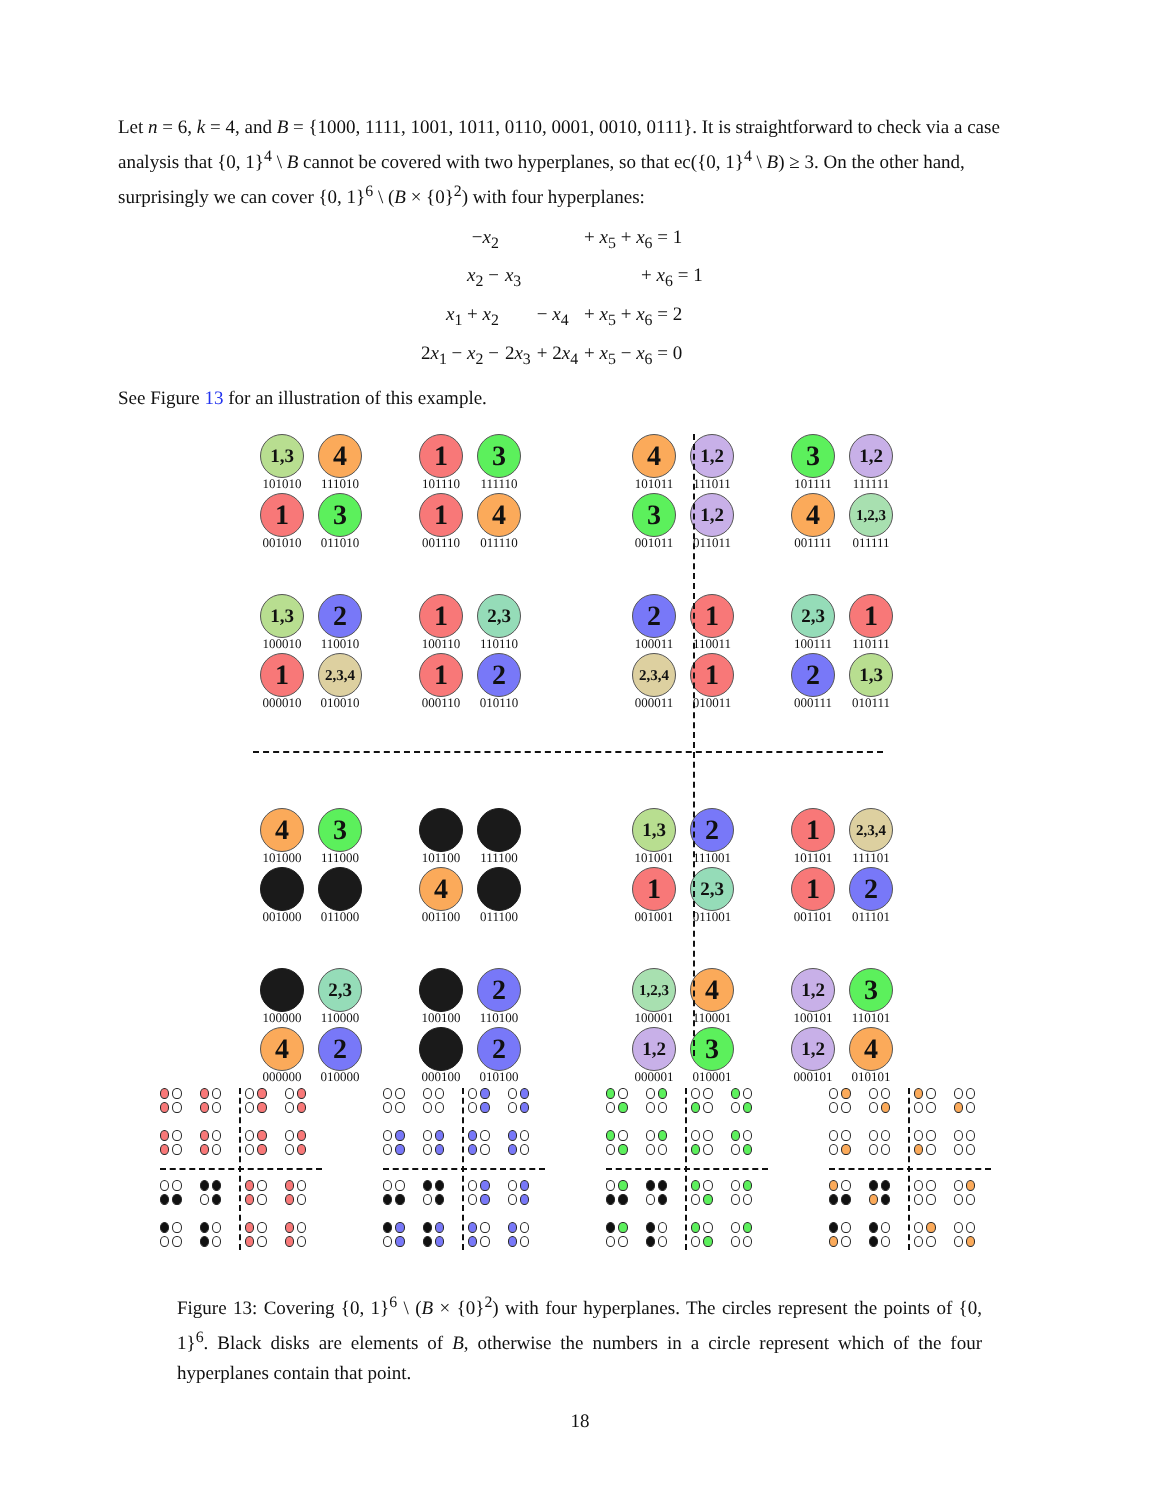Let n = 6, k = 4, and B = {1000, 1111, 1001, 1011, 0110, 0001, 0010, 0111}. It is straightforward to check via a case analysis that {0, 1}<sup>4</sup> \ B cannot be covered with two hyperplanes, so that ec({0, 1}<sup>4</sup> \ B) ≥ 3. On the other hand, surprisingly we can cover {0, 1}<sup>6</sup> \ (B × {0}<sup>2</sup>) with four hyperplanes:
| − x<sub>2</sub> | | | + x<sub>5</sub> + x<sub>6</sub> = 1 |
| x<sub>2</sub> − | x<sub>3</sub> | | + x<sub>6</sub> = 1 |
| x<sub>1</sub> + x<sub>2</sub> | | − x<sub>4</sub> | + x<sub>5</sub> + x<sub>6</sub> = 2 |
| 2 x<sub>1</sub> − x<sub>2</sub> − | 2 x<sub>3</sub> | + 2 x<sub>4</sub> | + x<sub>5</sub> − x<sub>6</sub> = 0 |
See Figure 13 for an illustration of this example.
1,3
101010
4
111010
1
101110
3
111110
4
101011
1,2
111011
3
101111
1,2
111111
1
001010
3
011010
1
001110
4
011110
3
001011
1,2
011011
4
001111
1,2,3
011111
1,3
100010
2
110010
1
100110
2,3
110110
2
100011
1
110011
2,3
100111
1
110111
1
000010
2,3,4
010010
1
000110
2
010110
2,3,4
000011
1
010011
2
000111
1,3
010111
4
101000
3
111000
101100
111100
1,3
101001
2
111001
1
101101
2,3,4
111101
001000
011000
4
001100
011100
1
001001
2,3
011001
1
001101
2
011101
100000
2,3
110000
100100
2
110100
1,2,3
100001
4
110001
1,2
100101
3
110101
4
000000
2
010000
000100
2
010100
1,2
000001
3
010001
1,2
000101
4
010101
Figure 13: Covering {0, 1}<sup>6</sup> \ (B × {0}<sup>2</sup>) with four hyperplanes. The circles represent the points of {0, 1}<sup>6</sup>. Black disks are elements of B, otherwise the numbers in a circle represent which of the four hyperplanes contain that point.
18